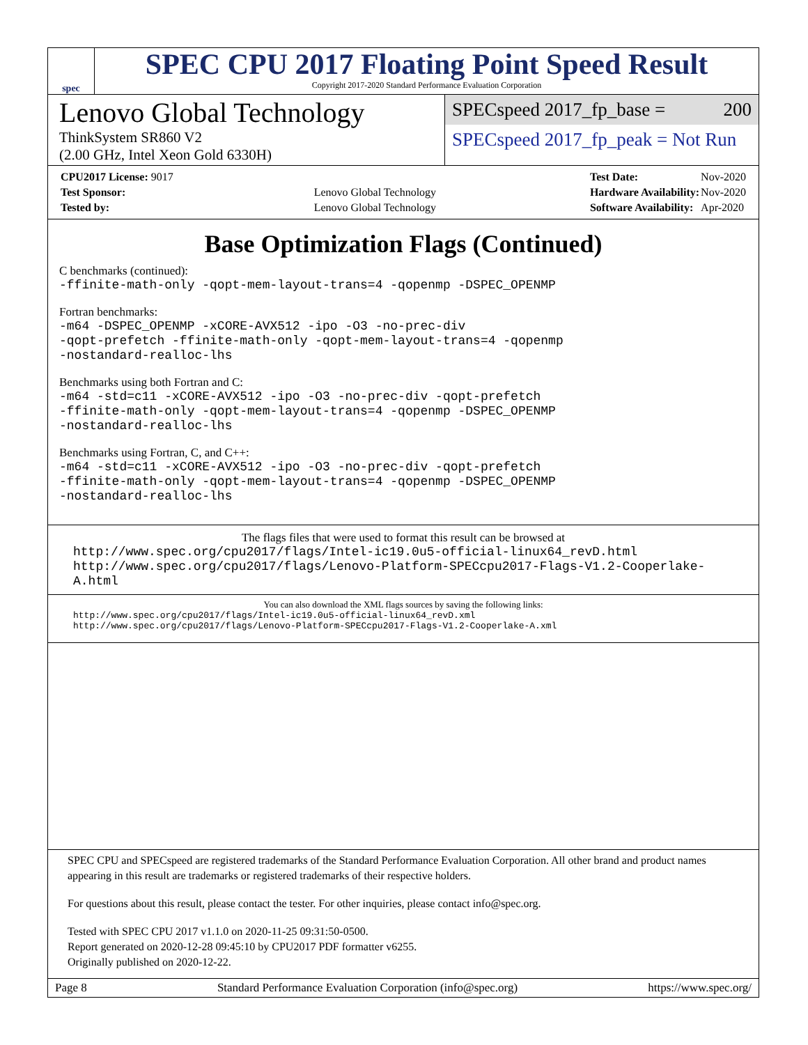spec
SPEC CPU 2017 Floating Point Speed Result
Copyright 2017-2020 Standard Performance Evaluation Corporation
Lenovo Global Technology
ThinkSystem SR860 V2
(2.00 GHz, Intel Xeon Gold 6330H)
SPECspeed 2017_fp_base = 200
SPECspeed 2017_fp_peak = Not Run
| CPU2017 License: 9017 | |
| Test Sponsor: | Lenovo Global Technology |
| Tested by: | Lenovo Global Technology |
| Test Date: | Nov-2020 |
| Hardware Availability: | Nov-2020 |
| Software Availability: | Apr-2020 |
Base Optimization Flags (Continued)
C benchmarks (continued):
-ffinite-math-only -qopt-mem-layout-trans=4 -qopenmp -DSPEC_OPENMP
Fortran benchmarks:
-m64 -DSPEC_OPENMP -xCORE-AVX512 -ipo -O3 -no-prec-div
-qopt-prefetch -ffinite-math-only -qopt-mem-layout-trans=4 -qopenmp
-nostandard-realloc-lhs
Benchmarks using both Fortran and C:
-m64 -std=c11 -xCORE-AVX512 -ipo -O3 -no-prec-div -qopt-prefetch
-ffinite-math-only -qopt-mem-layout-trans=4 -qopenmp -DSPEC_OPENMP
-nostandard-realloc-lhs
Benchmarks using Fortran, C, and C++:
-m64 -std=c11 -xCORE-AVX512 -ipo -O3 -no-prec-div -qopt-prefetch
-ffinite-math-only -qopt-mem-layout-trans=4 -qopenmp -DSPEC_OPENMP
-nostandard-realloc-lhs
The flags files that were used to format this result can be browsed at
http://www.spec.org/cpu2017/flags/Intel-ic19.0u5-official-linux64_revD.html
http://www.spec.org/cpu2017/flags/Lenovo-Platform-SPECcpu2017-Flags-V1.2-Cooperlake-A.html
You can also download the XML flags sources by saving the following links:
http://www.spec.org/cpu2017/flags/Intel-ic19.0u5-official-linux64_revD.xml
http://www.spec.org/cpu2017/flags/Lenovo-Platform-SPECcpu2017-Flags-V1.2-Cooperlake-A.xml
SPEC CPU and SPECspeed are registered trademarks of the Standard Performance Evaluation Corporation. All other brand and product names appearing in this result are trademarks or registered trademarks of their respective holders.
For questions about this result, please contact the tester. For other inquiries, please contact info@spec.org.
Tested with SPEC CPU 2017 v1.1.0 on 2020-11-25 09:31:50-0500.
Report generated on 2020-12-28 09:45:10 by CPU2017 PDF formatter v6255.
Originally published on 2020-12-22.
Page 8 Standard Performance Evaluation Corporation (info@spec.org) https://www.spec.org/